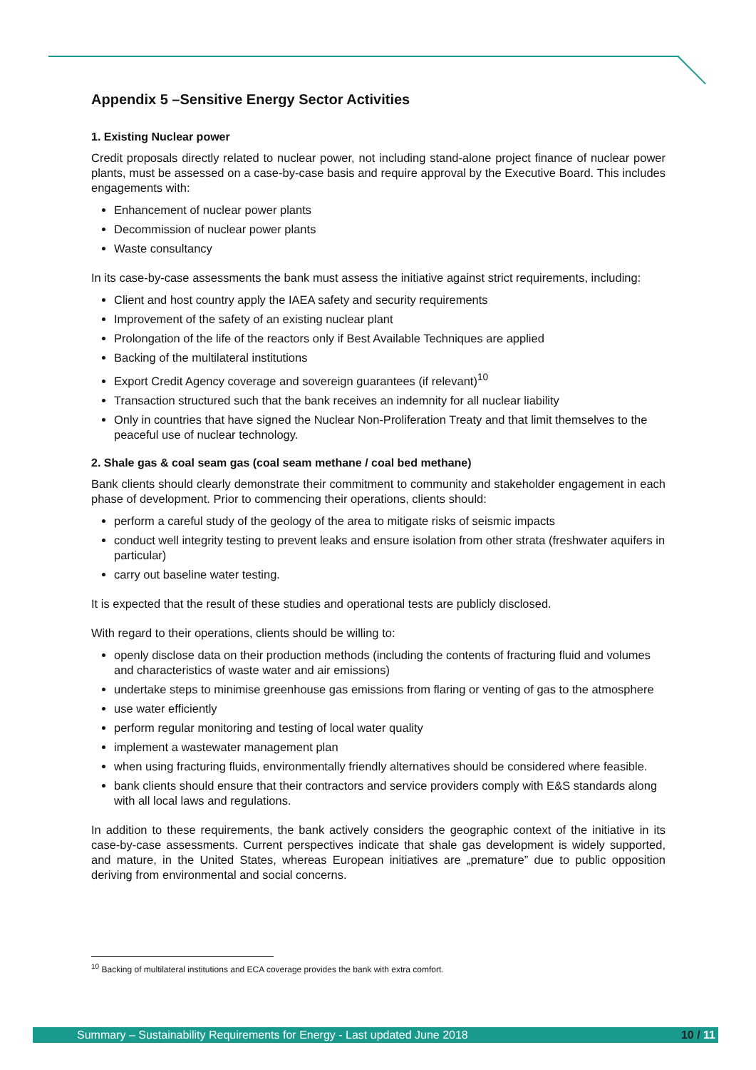Appendix 5 –Sensitive Energy Sector Activities
1. Existing Nuclear power
Credit proposals directly related to nuclear power, not including stand-alone project finance of nuclear power plants, must be assessed on a case-by-case basis and require approval by the Executive Board. This includes engagements with:
Enhancement of nuclear power plants
Decommission of nuclear power plants
Waste consultancy
In its case-by-case assessments the bank must assess the initiative against strict requirements, including:
Client and host country apply the IAEA safety and security requirements
Improvement of the safety of an existing nuclear plant
Prolongation of the life of the reactors only if Best Available Techniques are applied
Backing of the multilateral institutions
Export Credit Agency coverage and sovereign guarantees (if relevant)<sup>10</sup>
Transaction structured such that the bank receives an indemnity for all nuclear liability
Only in countries that have signed the Nuclear Non-Proliferation Treaty and that limit themselves to the peaceful use of nuclear technology.
2. Shale gas & coal seam gas (coal seam methane / coal bed methane)
Bank clients should clearly demonstrate their commitment to community and stakeholder engagement in each phase of development. Prior to commencing their operations, clients should:
perform a careful study of the geology of the area to mitigate risks of seismic impacts
conduct well integrity testing to prevent leaks and ensure isolation from other strata (freshwater aquifers in particular)
carry out baseline water testing.
It is expected that the result of these studies and operational tests are publicly disclosed.
With regard to their operations, clients should be willing to:
openly disclose data on their production methods (including the contents of fracturing fluid and volumes and characteristics of waste water and air emissions)
undertake steps to minimise greenhouse gas emissions from flaring or venting of gas to the atmosphere
use water efficiently
perform regular monitoring and testing of local water quality
implement a wastewater management plan
when using fracturing fluids, environmentally friendly alternatives should be considered where feasible.
bank clients should ensure that their contractors and service providers comply with E&S standards along with all local laws and regulations.
In addition to these requirements, the bank actively considers the geographic context of the initiative in its case-by-case assessments. Current perspectives indicate that shale gas development is widely supported, and mature, in the United States, whereas European initiatives are „premature” due to public opposition deriving from environmental and social concerns.
<sup>10</sup> Backing of multilateral institutions and ECA coverage provides the bank with extra comfort.
Summary – Sustainability Requirements for Energy - Last updated June 2018 10 / 11